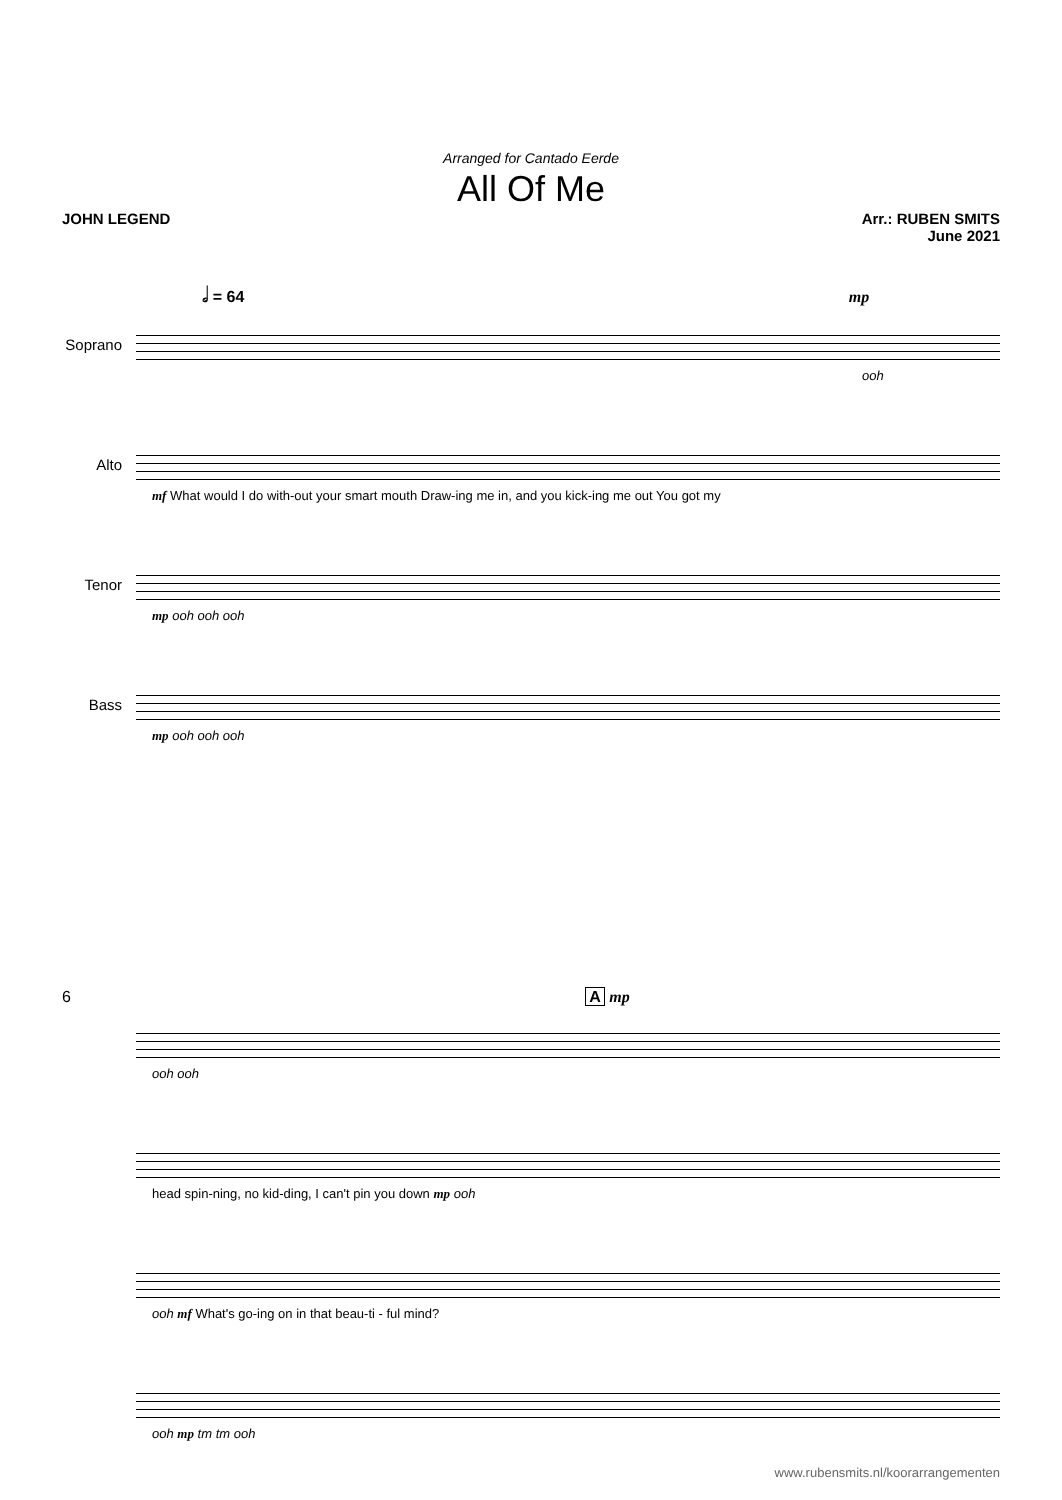Arranged for Cantado Eerde
All Of Me
JOHN LEGEND Arr.: RUBEN SMITS
June 2021
𝅗𝅥 = 64 mp
Soprano
ooh
Alto
mf What would I do with-out your smart mouth Draw-ing me in, and you kick-ing me out You got my
Tenor
mp ooh ooh ooh
Bass
mp ooh ooh ooh
6 A mp
ooh ooh
head spin-ning, no kid-ding, I can't pin you down mp ooh
ooh mf What's go-ing on in that beau-ti - ful mind?
ooh mp tm tm ooh
www.rubensmits.nl/koorarrangementen